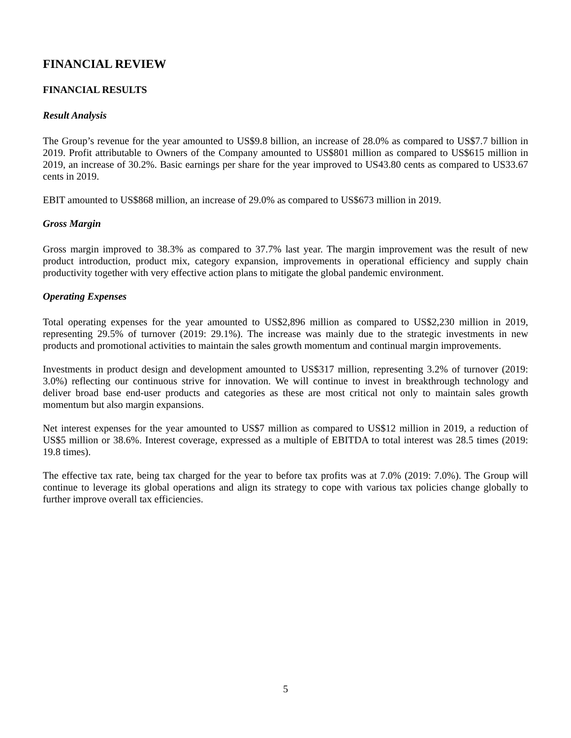FINANCIAL REVIEW
FINANCIAL RESULTS
Result Analysis
The Group’s revenue for the year amounted to US$9.8 billion, an increase of 28.0% as compared to US$7.7 billion in 2019. Profit attributable to Owners of the Company amounted to US$801 million as compared to US$615 million in 2019, an increase of 30.2%. Basic earnings per share for the year improved to US43.80 cents as compared to US33.67 cents in 2019.
EBIT amounted to US$868 million, an increase of 29.0% as compared to US$673 million in 2019.
Gross Margin
Gross margin improved to 38.3% as compared to 37.7% last year. The margin improvement was the result of new product introduction, product mix, category expansion, improvements in operational efficiency and supply chain productivity together with very effective action plans to mitigate the global pandemic environment.
Operating Expenses
Total operating expenses for the year amounted to US$2,896 million as compared to US$2,230 million in 2019, representing 29.5% of turnover (2019: 29.1%). The increase was mainly due to the strategic investments in new products and promotional activities to maintain the sales growth momentum and continual margin improvements.
Investments in product design and development amounted to US$317 million, representing 3.2% of turnover (2019: 3.0%) reflecting our continuous strive for innovation. We will continue to invest in breakthrough technology and deliver broad base end-user products and categories as these are most critical not only to maintain sales growth momentum but also margin expansions.
Net interest expenses for the year amounted to US$7 million as compared to US$12 million in 2019, a reduction of US$5 million or 38.6%. Interest coverage, expressed as a multiple of EBITDA to total interest was 28.5 times (2019: 19.8 times).
The effective tax rate, being tax charged for the year to before tax profits was at 7.0% (2019: 7.0%). The Group will continue to leverage its global operations and align its strategy to cope with various tax policies change globally to further improve overall tax efficiencies.
5